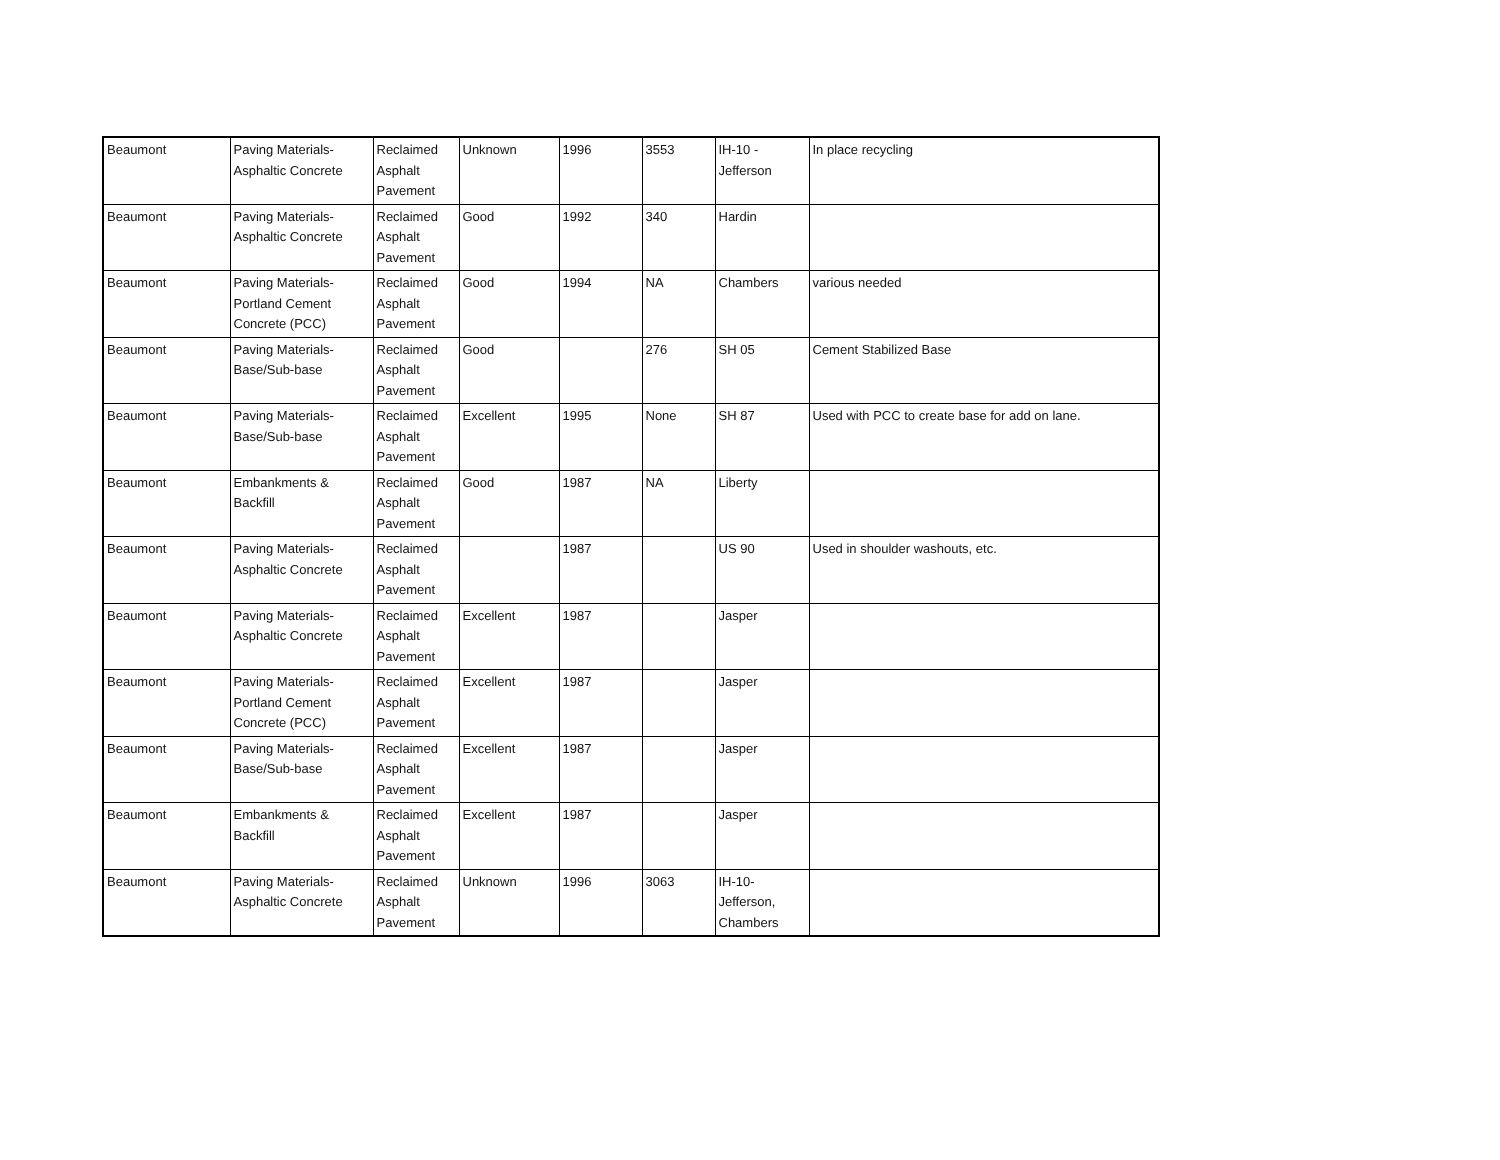| Beaumont | Paving Materials- Asphaltic Concrete | Reclaimed Asphalt Pavement | Unknown | 1996 | 3553 | IH-10 - Jefferson | In place recycling |
| Beaumont | Paving Materials- Asphaltic Concrete | Reclaimed Asphalt Pavement | Good | 1992 | 340 | Hardin | |
| Beaumont | Paving Materials- Portland Cement Concrete (PCC) | Reclaimed Asphalt Pavement | Good | 1994 | NA | Chambers | various needed |
| Beaumont | Paving Materials- Base/Sub-base | Reclaimed Asphalt Pavement | Good | | 276 | SH 05 | Cement Stabilized Base |
| Beaumont | Paving Materials- Base/Sub-base | Reclaimed Asphalt Pavement | Excellent | 1995 | None | SH 87 | Used with PCC to create base for add on lane. |
| Beaumont | Embankments & Backfill | Reclaimed Asphalt Pavement | Good | 1987 | NA | Liberty | |
| Beaumont | Paving Materials- Asphaltic Concrete | Reclaimed Asphalt Pavement | | 1987 | | US 90 | Used in shoulder washouts, etc. |
| Beaumont | Paving Materials- Asphaltic Concrete | Reclaimed Asphalt Pavement | Excellent | 1987 | | Jasper | |
| Beaumont | Paving Materials- Portland Cement Concrete (PCC) | Reclaimed Asphalt Pavement | Excellent | 1987 | | Jasper | |
| Beaumont | Paving Materials- Base/Sub-base | Reclaimed Asphalt Pavement | Excellent | 1987 | | Jasper | |
| Beaumont | Embankments & Backfill | Reclaimed Asphalt Pavement | Excellent | 1987 | | Jasper | |
| Beaumont | Paving Materials- Asphaltic Concrete | Reclaimed Asphalt Pavement | Unknown | 1996 | 3063 | IH-10- Jefferson, Chambers | |